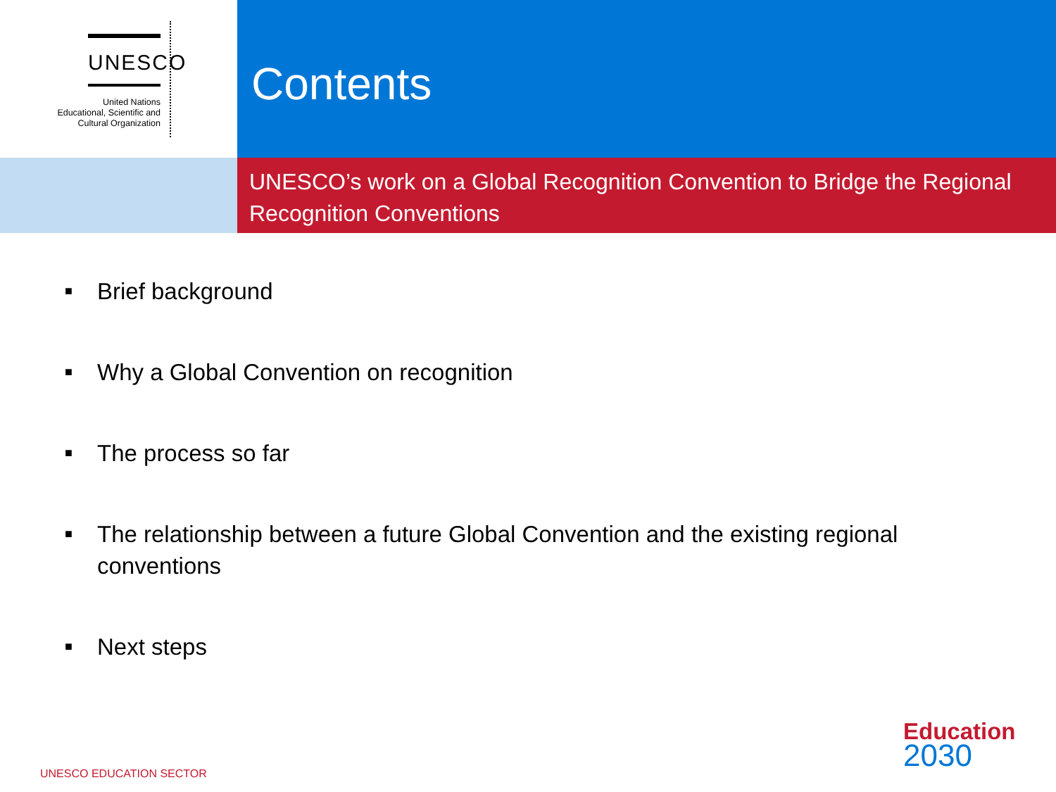UNESCO
United Nations
Educational, Scientific and
Cultural Organization
Contents
UNESCO’s work on a Global Recognition Convention to Bridge the Regional Recognition Conventions
■ Brief background
■ Why a Global Convention on recognition
■ The process so far
■ The relationship between a future Global Convention and the existing regional conventions
■ Next steps
UNESCO EDUCATION SECTOR
Education
2030